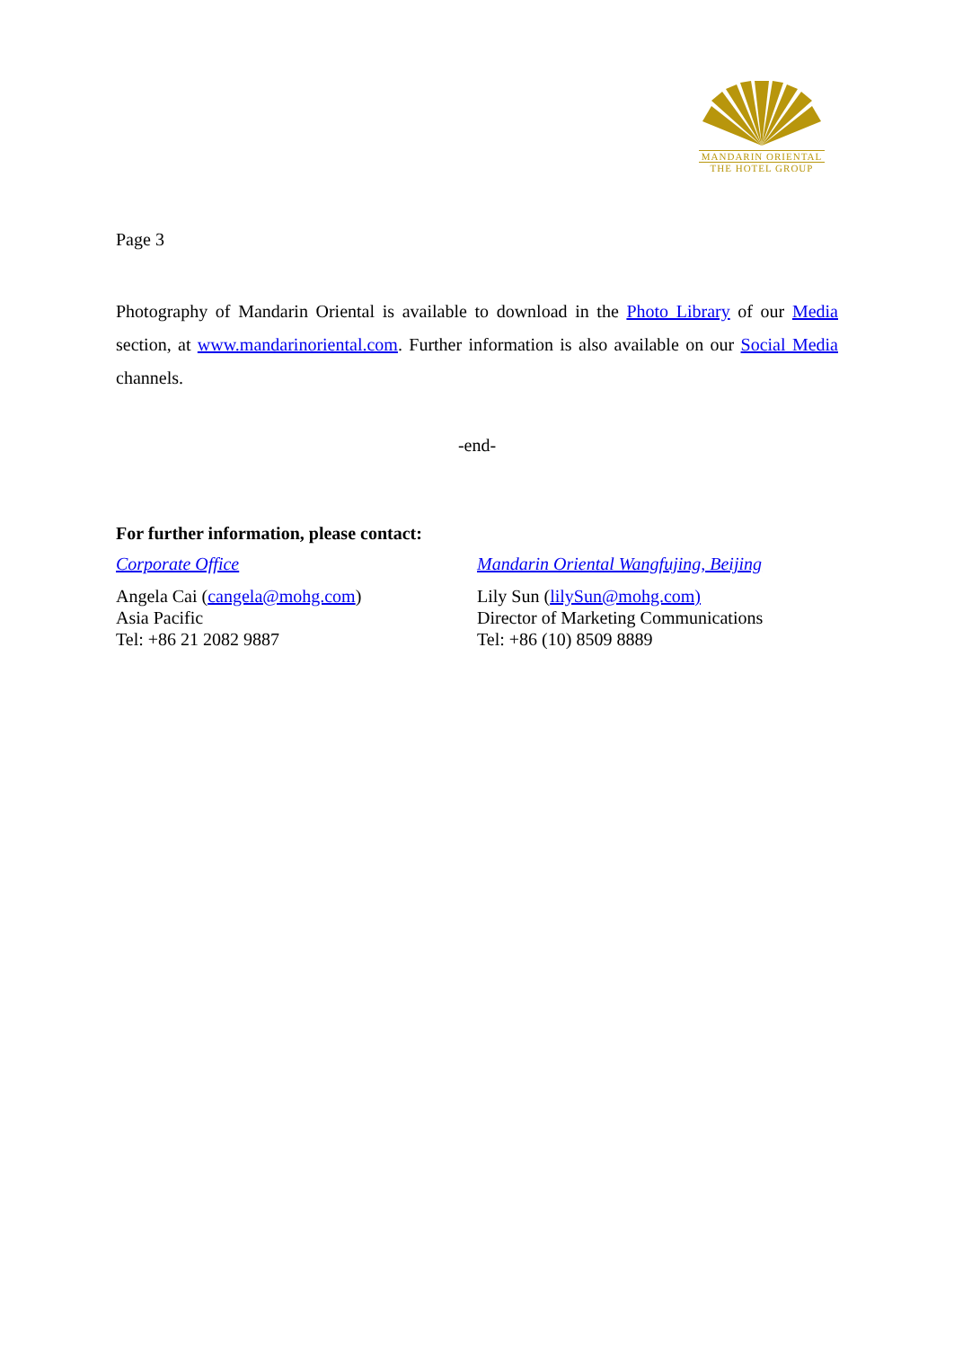MANDARIN ORIENTAL
THE HOTEL GROUP
Page 3
Photography of Mandarin Oriental is available to download in the Photo Library of our Media section, at www.mandarinoriental.com. Further information is also available on our Social Media channels.
-end-
For further information, please contact:
Corporate Office
Angela Cai (cangela@mohg.com)
Asia Pacific
Tel: +86 21 2082 9887
Mandarin Oriental Wangfujing, Beijing
Lily Sun (lilySun@mohg.com)
Director of Marketing Communications
Tel: +86 (10) 8509 8889